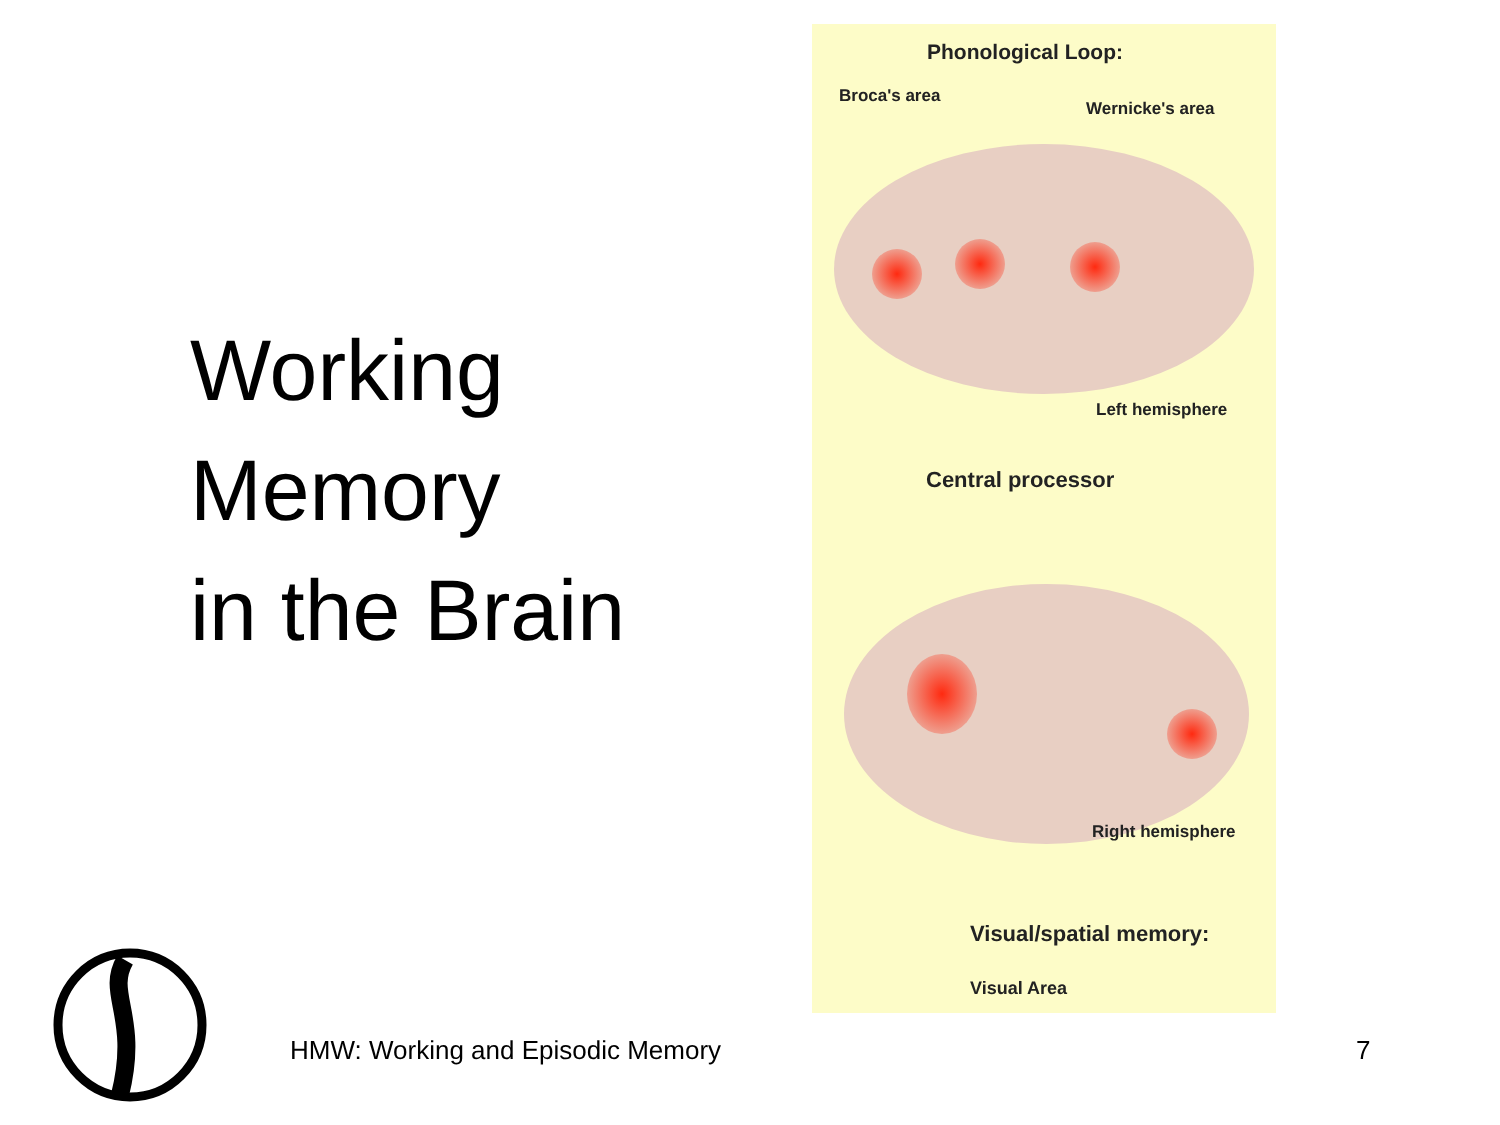Working
Memory
in the Brain
Phonological Loop:
Broca's area
Wernicke's area
Left hemisphere
Central processor
Right hemisphere
Visual/spatial memory:
Visual Area
HMW: Working and Episodic Memory
7